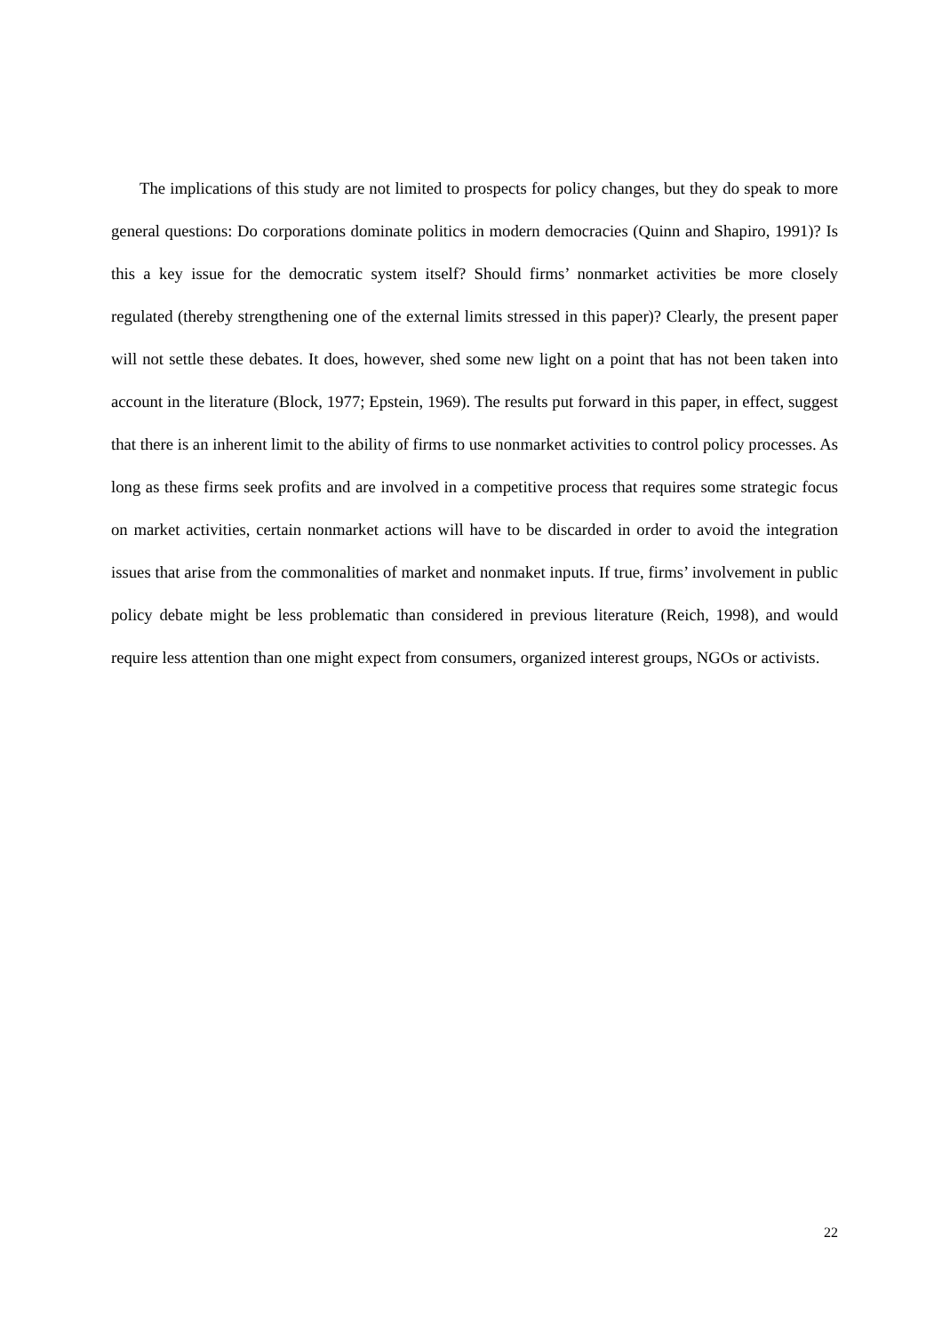The implications of this study are not limited to prospects for policy changes, but they do speak to more general questions: Do corporations dominate politics in modern democracies (Quinn and Shapiro, 1991)? Is this a key issue for the democratic system itself? Should firms’ nonmarket activities be more closely regulated (thereby strengthening one of the external limits stressed in this paper)? Clearly, the present paper will not settle these debates. It does, however, shed some new light on a point that has not been taken into account in the literature (Block, 1977; Epstein, 1969). The results put forward in this paper, in effect, suggest that there is an inherent limit to the ability of firms to use nonmarket activities to control policy processes. As long as these firms seek profits and are involved in a competitive process that requires some strategic focus on market activities, certain nonmarket actions will have to be discarded in order to avoid the integration issues that arise from the commonalities of market and nonmaket inputs. If true, firms’ involvement in public policy debate might be less problematic than considered in previous literature (Reich, 1998), and would require less attention than one might expect from consumers, organized interest groups, NGOs or activists.
22